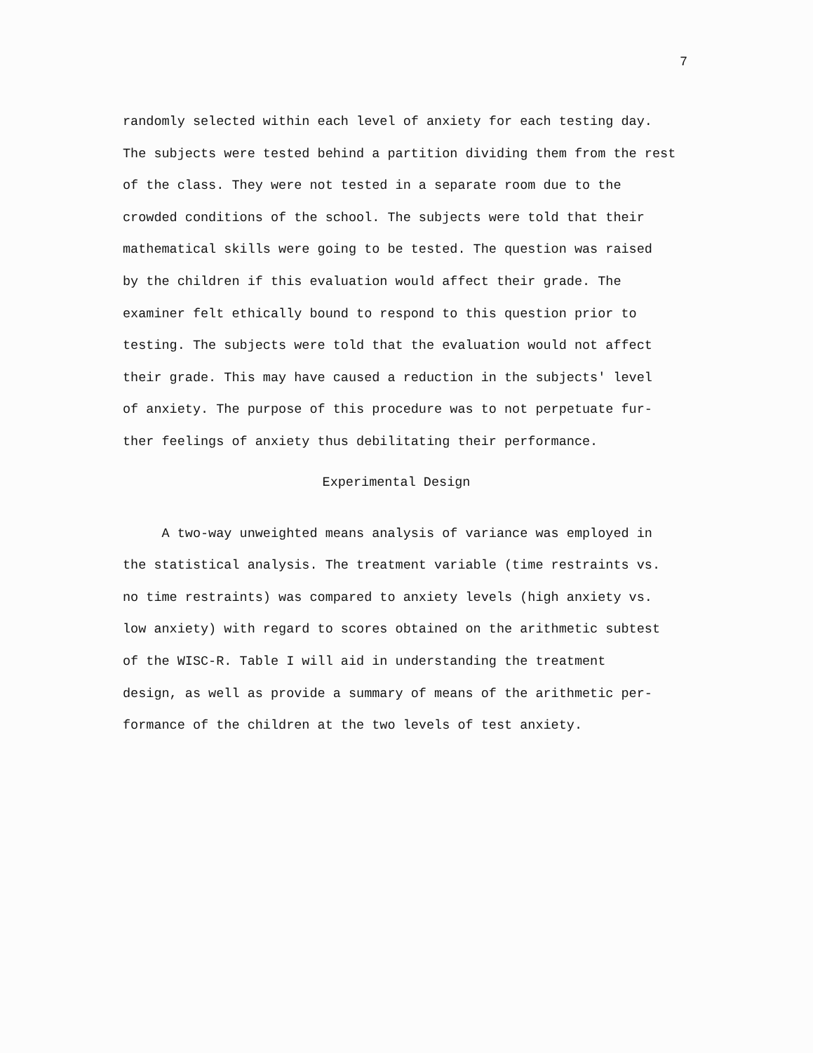7
randomly selected within each level of anxiety for each testing day.
The subjects were tested behind a partition dividing them from the rest
of the class. They were not tested in a separate room due to the
crowded conditions of the school. The subjects were told that their
mathematical skills were going to be tested. The question was raised
by the children if this evaluation would affect their grade. The
examiner felt ethically bound to respond to this question prior to
testing. The subjects were told that the evaluation would not affect
their grade. This may have caused a reduction in the subjects' level
of anxiety. The purpose of this procedure was to not perpetuate fur-
ther feelings of anxiety thus debilitating their performance.
Experimental Design
A two-way unweighted means analysis of variance was employed in
the statistical analysis. The treatment variable (time restraints vs.
no time restraints) was compared to anxiety levels (high anxiety vs.
low anxiety) with regard to scores obtained on the arithmetic subtest
of the WISC-R. Table I will aid in understanding the treatment
design, as well as provide a summary of means of the arithmetic per-
formance of the children at the two levels of test anxiety.